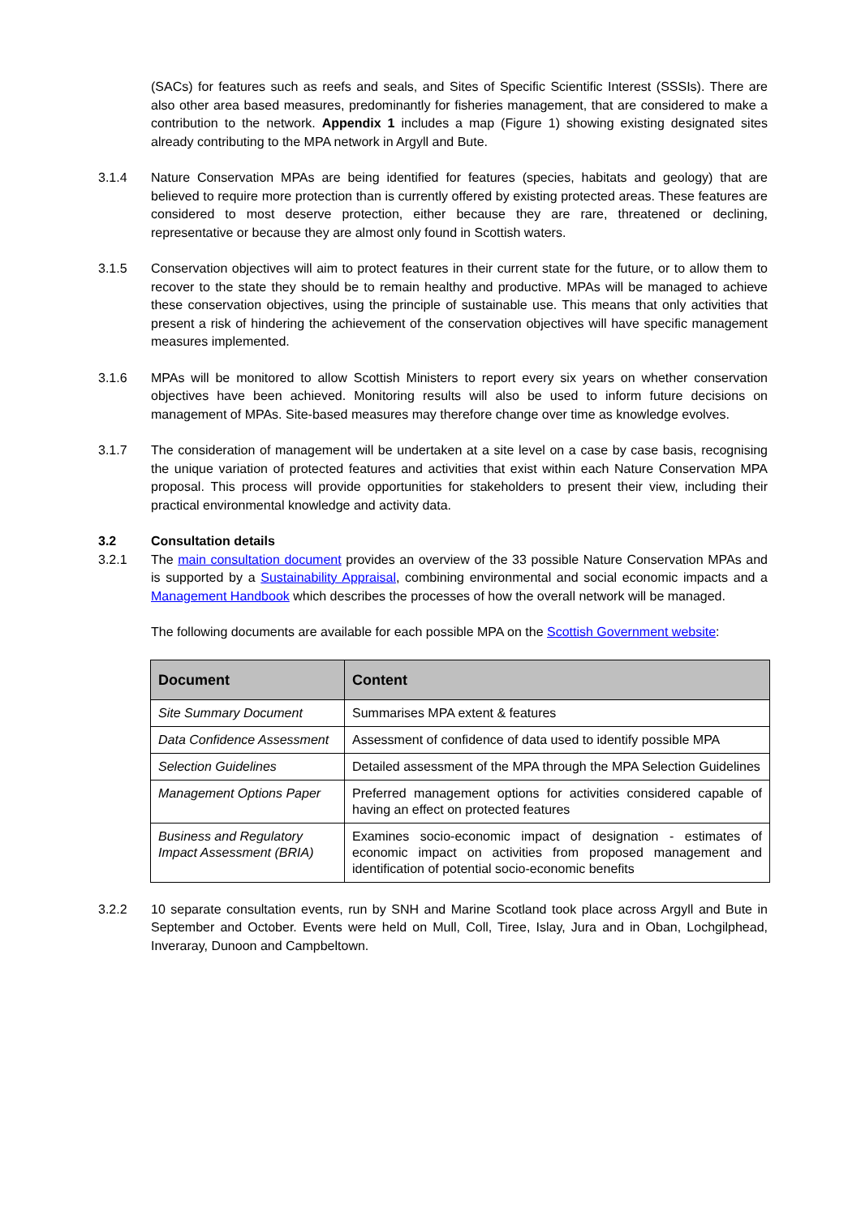(SACs) for features such as reefs and seals, and Sites of Specific Scientific Interest (SSSIs). There are also other area based measures, predominantly for fisheries management, that are considered to make a contribution to the network. Appendix 1 includes a map (Figure 1) showing existing designated sites already contributing to the MPA network in Argyll and Bute.
3.1.4 Nature Conservation MPAs are being identified for features (species, habitats and geology) that are believed to require more protection than is currently offered by existing protected areas. These features are considered to most deserve protection, either because they are rare, threatened or declining, representative or because they are almost only found in Scottish waters.
3.1.5 Conservation objectives will aim to protect features in their current state for the future, or to allow them to recover to the state they should be to remain healthy and productive. MPAs will be managed to achieve these conservation objectives, using the principle of sustainable use. This means that only activities that present a risk of hindering the achievement of the conservation objectives will have specific management measures implemented.
3.1.6 MPAs will be monitored to allow Scottish Ministers to report every six years on whether conservation objectives have been achieved. Monitoring results will also be used to inform future decisions on management of MPAs. Site-based measures may therefore change over time as knowledge evolves.
3.1.7 The consideration of management will be undertaken at a site level on a case by case basis, recognising the unique variation of protected features and activities that exist within each Nature Conservation MPA proposal. This process will provide opportunities for stakeholders to present their view, including their practical environmental knowledge and activity data.
3.2 Consultation details
3.2.1 The main consultation document provides an overview of the 33 possible Nature Conservation MPAs and is supported by a Sustainability Appraisal, combining environmental and social economic impacts and a Management Handbook which describes the processes of how the overall network will be managed.
The following documents are available for each possible MPA on the Scottish Government website:
| Document | Content |
| --- | --- |
| Site Summary Document | Summarises MPA extent & features |
| Data Confidence Assessment | Assessment of confidence of data used to identify possible MPA |
| Selection Guidelines | Detailed assessment of the MPA through the MPA Selection Guidelines |
| Management Options Paper | Preferred management options for activities considered capable of having an effect on protected features |
| Business and Regulatory Impact Assessment (BRIA) | Examines socio-economic impact of designation - estimates of economic impact on activities from proposed management and identification of potential socio-economic benefits |
3.2.2 10 separate consultation events, run by SNH and Marine Scotland took place across Argyll and Bute in September and October. Events were held on Mull, Coll, Tiree, Islay, Jura and in Oban, Lochgilphead, Inveraray, Dunoon and Campbeltown.